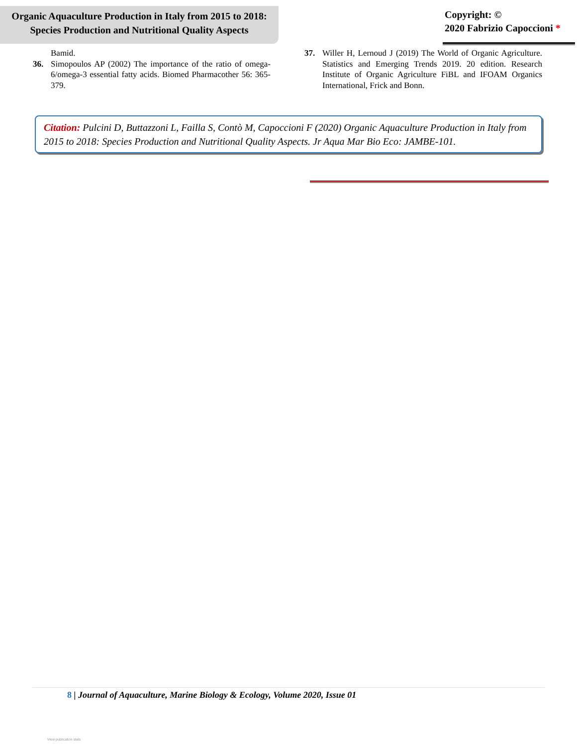Organic Aquaculture Production in Italy from 2015 to 2018:
Species Production and Nutritional Quality Aspects
Copyright: ©
2020 Fabrizio Capoccioni *
Bamid.
36. Simopoulos AP (2002) The importance of the ratio of omega-6/omega-3 essential fatty acids. Biomed Pharmacother 56: 365-379.
37. Willer H, Lernoud J (2019) The World of Organic Agriculture. Statistics and Emerging Trends 2019. 20 edition. Research Institute of Organic Agriculture FiBL and IFOAM Organics International, Frick and Bonn.
Citation: Pulcini D, Buttazzoni L, Failla S, Contò M, Capoccioni F (2020) Organic Aquaculture Production in Italy from 2015 to 2018: Species Production and Nutritional Quality Aspects. Jr Aqua Mar Bio Eco: JAMBE-101.
8 | Journal of Aquaculture, Marine Biology & Ecology, Volume 2020, Issue 01
View publication stats